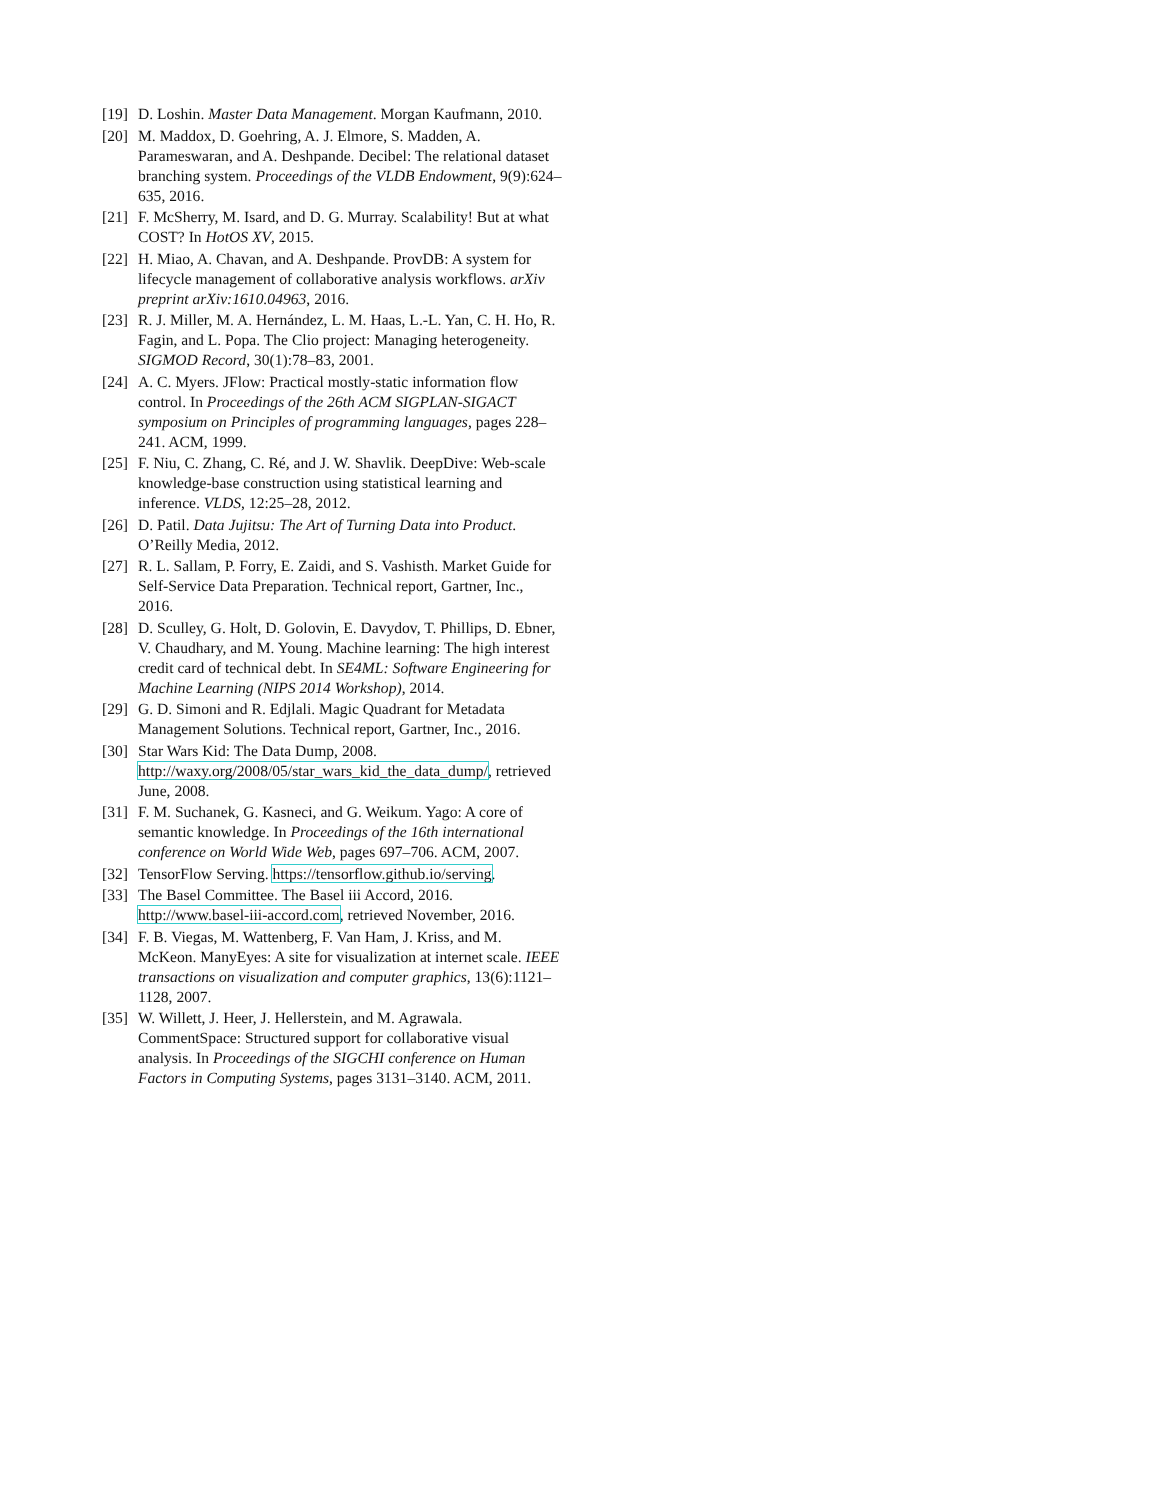[19] D. Loshin. Master Data Management. Morgan Kaufmann, 2010.
[20] M. Maddox, D. Goehring, A. J. Elmore, S. Madden, A. Parameswaran, and A. Deshpande. Decibel: The relational dataset branching system. Proceedings of the VLDB Endowment, 9(9):624–635, 2016.
[21] F. McSherry, M. Isard, and D. G. Murray. Scalability! But at what COST? In HotOS XV, 2015.
[22] H. Miao, A. Chavan, and A. Deshpande. ProvDB: A system for lifecycle management of collaborative analysis workflows. arXiv preprint arXiv:1610.04963, 2016.
[23] R. J. Miller, M. A. Hernández, L. M. Haas, L.-L. Yan, C. H. Ho, R. Fagin, and L. Popa. The Clio project: Managing heterogeneity. SIGMOD Record, 30(1):78–83, 2001.
[24] A. C. Myers. JFlow: Practical mostly-static information flow control. In Proceedings of the 26th ACM SIGPLAN-SIGACT symposium on Principles of programming languages, pages 228–241. ACM, 1999.
[25] F. Niu, C. Zhang, C. Ré, and J. W. Shavlik. DeepDive: Web-scale knowledge-base construction using statistical learning and inference. VLDS, 12:25–28, 2012.
[26] D. Patil. Data Jujitsu: The Art of Turning Data into Product. O’Reilly Media, 2012.
[27] R. L. Sallam, P. Forry, E. Zaidi, and S. Vashisth. Market Guide for Self-Service Data Preparation. Technical report, Gartner, Inc., 2016.
[28] D. Sculley, G. Holt, D. Golovin, E. Davydov, T. Phillips, D. Ebner, V. Chaudhary, and M. Young. Machine learning: The high interest credit card of technical debt. In SE4ML: Software Engineering for Machine Learning (NIPS 2014 Workshop), 2014.
[29] G. D. Simoni and R. Edjlali. Magic Quadrant for Metadata Management Solutions. Technical report, Gartner, Inc., 2016.
[30] Star Wars Kid: The Data Dump, 2008. http://waxy.org/2008/05/star_wars_kid_the_data_dump/, retrieved June, 2008.
[31] F. M. Suchanek, G. Kasneci, and G. Weikum. Yago: A core of semantic knowledge. In Proceedings of the 16th international conference on World Wide Web, pages 697–706. ACM, 2007.
[32] TensorFlow Serving. https://tensorflow.github.io/serving.
[33] The Basel Committee. The Basel iii Accord, 2016. http://www.basel-iii-accord.com, retrieved November, 2016.
[34] F. B. Viegas, M. Wattenberg, F. Van Ham, J. Kriss, and M. McKeon. ManyEyes: A site for visualization at internet scale. IEEE transactions on visualization and computer graphics, 13(6):1121–1128, 2007.
[35] W. Willett, J. Heer, J. Hellerstein, and M. Agrawala. CommentSpace: Structured support for collaborative visual analysis. In Proceedings of the SIGCHI conference on Human Factors in Computing Systems, pages 3131–3140. ACM, 2011.